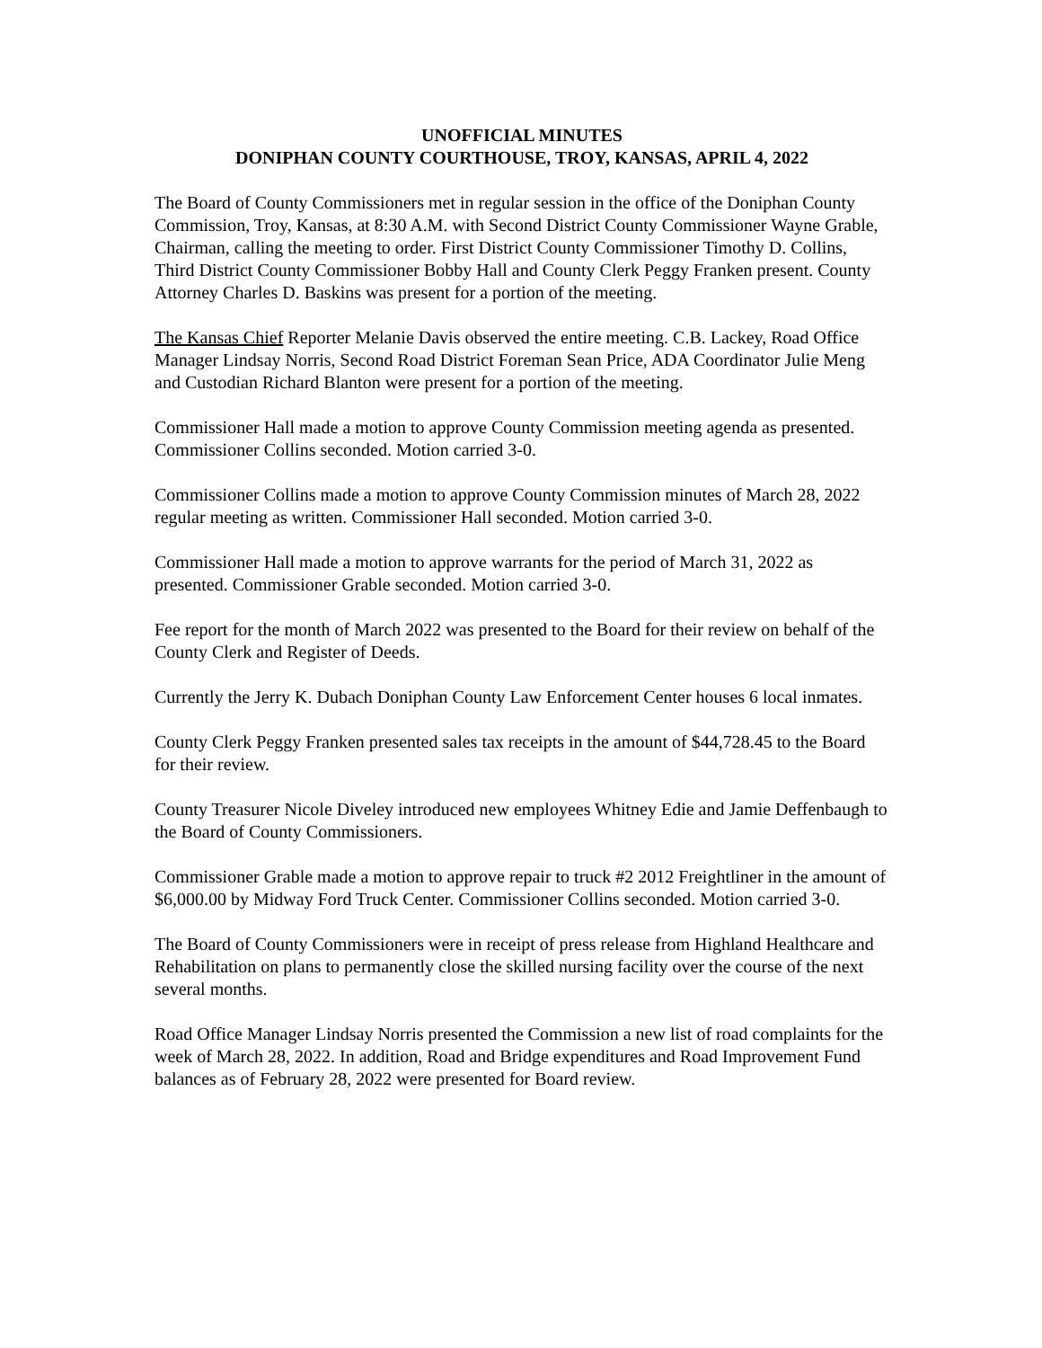UNOFFICIAL MINUTES
DONIPHAN COUNTY COURTHOUSE, TROY, KANSAS, APRIL 4, 2022
The Board of County Commissioners met in regular session in the office of the Doniphan County Commission, Troy, Kansas, at 8:30 A.M. with Second District County Commissioner Wayne Grable, Chairman, calling the meeting to order. First District County Commissioner Timothy D. Collins, Third District County Commissioner Bobby Hall and County Clerk Peggy Franken present. County Attorney Charles D. Baskins was present for a portion of the meeting.
The Kansas Chief Reporter Melanie Davis observed the entire meeting. C.B. Lackey, Road Office Manager Lindsay Norris, Second Road District Foreman Sean Price, ADA Coordinator Julie Meng and Custodian Richard Blanton were present for a portion of the meeting.
Commissioner Hall made a motion to approve County Commission meeting agenda as presented. Commissioner Collins seconded. Motion carried 3-0.
Commissioner Collins made a motion to approve County Commission minutes of March 28, 2022 regular meeting as written. Commissioner Hall seconded. Motion carried 3-0.
Commissioner Hall made a motion to approve warrants for the period of March 31, 2022 as presented. Commissioner Grable seconded. Motion carried 3-0.
Fee report for the month of March 2022 was presented to the Board for their review on behalf of the County Clerk and Register of Deeds.
Currently the Jerry K. Dubach Doniphan County Law Enforcement Center houses 6 local inmates.
County Clerk Peggy Franken presented sales tax receipts in the amount of $44,728.45 to the Board for their review.
County Treasurer Nicole Diveley introduced new employees Whitney Edie and Jamie Deffenbaugh to the Board of County Commissioners.
Commissioner Grable made a motion to approve repair to truck #2 2012 Freightliner in the amount of $6,000.00 by Midway Ford Truck Center. Commissioner Collins seconded. Motion carried 3-0.
The Board of County Commissioners were in receipt of press release from Highland Healthcare and Rehabilitation on plans to permanently close the skilled nursing facility over the course of the next several months.
Road Office Manager Lindsay Norris presented the Commission a new list of road complaints for the week of March 28, 2022. In addition, Road and Bridge expenditures and Road Improvement Fund balances as of February 28, 2022 were presented for Board review.